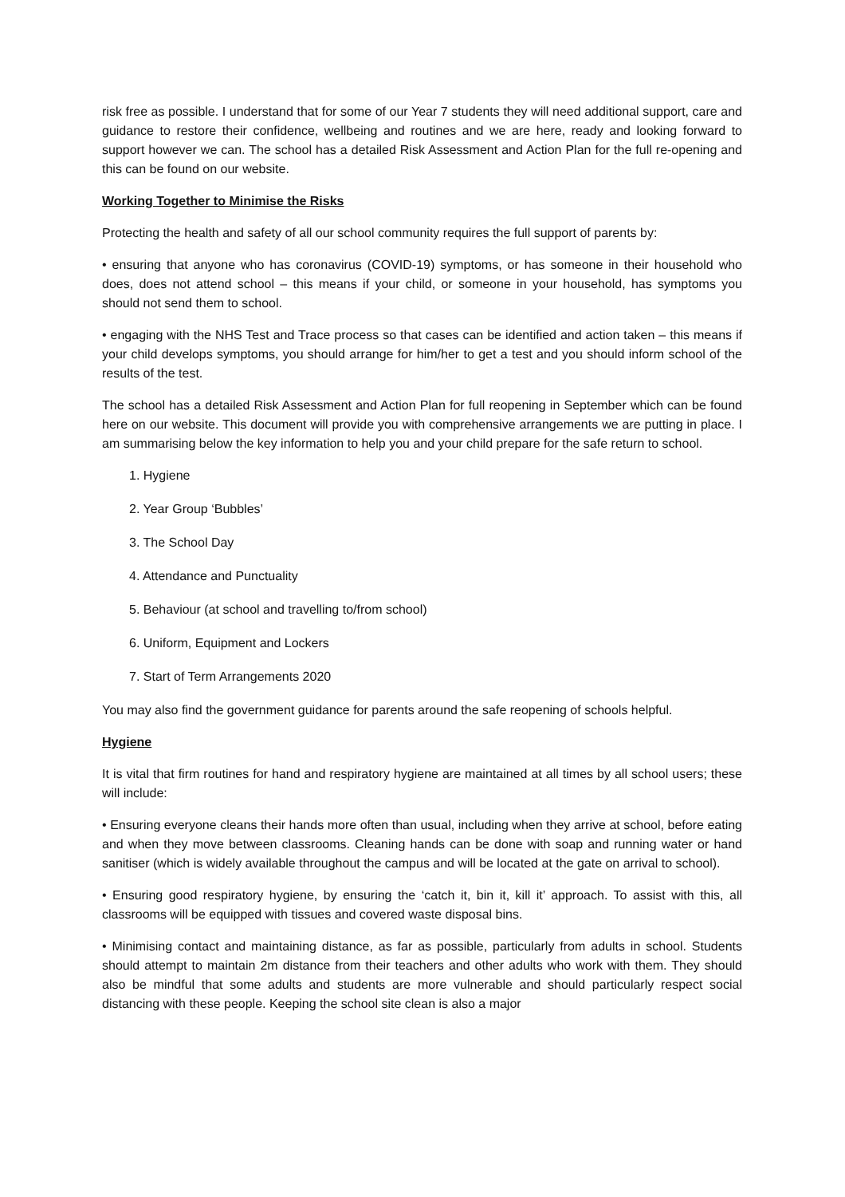risk free as possible. I understand that for some of our Year 7 students they will need additional support, care and guidance to restore their confidence, wellbeing and routines and we are here, ready and looking forward to support however we can. The school has a detailed Risk Assessment and Action Plan for the full re-opening and this can be found on our website.
Working Together to Minimise the Risks
Protecting the health and safety of all our school community requires the full support of parents by:
• ensuring that anyone who has coronavirus (COVID-19) symptoms, or has someone in their household who does, does not attend school – this means if your child, or someone in your household, has symptoms you should not send them to school.
• engaging with the NHS Test and Trace process so that cases can be identified and action taken – this means if your child develops symptoms, you should arrange for him/her to get a test and you should inform school of the results of the test.
The school has a detailed Risk Assessment and Action Plan for full reopening in September which can be found here on our website. This document will provide you with comprehensive arrangements we are putting in place. I am summarising below the key information to help you and your child prepare for the safe return to school.
1. Hygiene
2. Year Group ‘Bubbles’
3. The School Day
4. Attendance and Punctuality
5. Behaviour (at school and travelling to/from school)
6. Uniform, Equipment and Lockers
7. Start of Term Arrangements 2020
You may also find the government guidance for parents around the safe reopening of schools helpful.
Hygiene
It is vital that firm routines for hand and respiratory hygiene are maintained at all times by all school users; these will include:
• Ensuring everyone cleans their hands more often than usual, including when they arrive at school, before eating and when they move between classrooms. Cleaning hands can be done with soap and running water or hand sanitiser (which is widely available throughout the campus and will be located at the gate on arrival to school).
• Ensuring good respiratory hygiene, by ensuring the ‘catch it, bin it, kill it’ approach. To assist with this, all classrooms will be equipped with tissues and covered waste disposal bins.
• Minimising contact and maintaining distance, as far as possible, particularly from adults in school. Students should attempt to maintain 2m distance from their teachers and other adults who work with them. They should also be mindful that some adults and students are more vulnerable and should particularly respect social distancing with these people. Keeping the school site clean is also a major